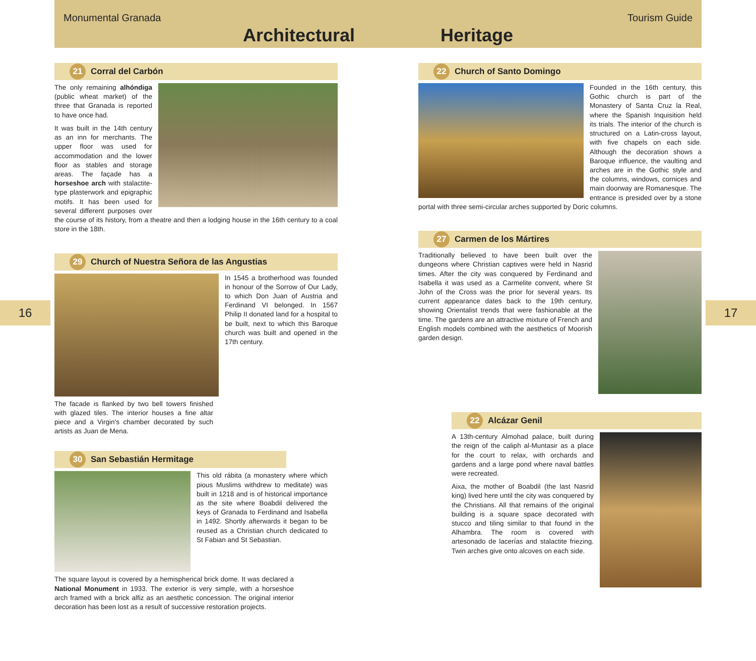Monumental Granada Tourism Guide
Architectural Heritage
16 17
21 Corral del Carbón
The only remaining alhóndiga (public wheat market) of the three that Granada is reported to have once had.
It was built in the 14th century as an inn for merchants. The upper floor was used for accommodation and the lower floor as stables and storage areas. The façade has a horseshoe arch with stalactite-type plasterwork and epigraphic motifs. It has been used for several different purposes over the course of its history, from a theatre and then a lodging house in the 16th century to a coal store in the 18th.
29 Church of Nuestra Señora de las Angustias
In 1545 a brotherhood was founded in honour of the Sorrow of Our Lady, to which Don Juan of Austria and Ferdinand VI belonged. In 1567 Philip II donated land for a hospital to be built, next to which this Baroque church was built and opened in the 17th century.
The facade is flanked by two bell towers finished with glazed tiles. The interior houses a fine altar piece and a Virgin's chamber decorated by such artists as Juan de Mena.
30 San Sebastián Hermitage
This old rábita (a monastery where which pious Muslims withdrew to meditate) was built in 1218 and is of historical importance as the site where Boabdil delivered the keys of Granada to Ferdinand and Isabella in 1492. Shortly afterwards it began to be reused as a Christian church dedicated to St Fabian and St Sebastian.
The square layout is covered by a hemispherical brick dome. It was declared a National Monument in 1933. The exterior is very simple, with a horseshoe arch framed with a brick alfiz as an aesthetic concession. The original interior decoration has been lost as a result of successive restoration projects.
22 Church of Santo Domingo
Founded in the 16th century, this Gothic church is part of the Monastery of Santa Cruz la Real, where the Spanish Inquisition held its trials. The interior of the church is structured on a Latin-cross layout, with five chapels on each side. Although the decoration shows a Baroque influence, the vaulting and arches are in the Gothic style and the columns, windows, cornices and main doorway are Romanesque. The entrance is presided over by a stone portal with three semi-circular arches supported by Doric columns.
27 Carmen de los Mártires
Traditionally believed to have been built over the dungeons where Christian captives were held in Nasrid times. After the city was conquered by Ferdinand and Isabella it was used as a Carmelite convent, where St John of the Cross was the prior for several years. Its current appearance dates back to the 19th century, showing Orientalist trends that were fashionable at the time. The gardens are an attractive mixture of French and English models combined with the aesthetics of Moorish garden design.
22 Alcázar Genil
A 13th-century Almohad palace, built during the reign of the caliph al-Muntasir as a place for the court to relax, with orchards and gardens and a large pond where naval battles were recreated.
Aixa, the mother of Boabdil (the last Nasrid king) lived here until the city was conquered by the Christians. All that remains of the original building is a square space decorated with stucco and tiling similar to that found in the Alhambra. The room is covered with artesonado de lacerías and stalactite friezing. Twin arches give onto alcoves on each side.